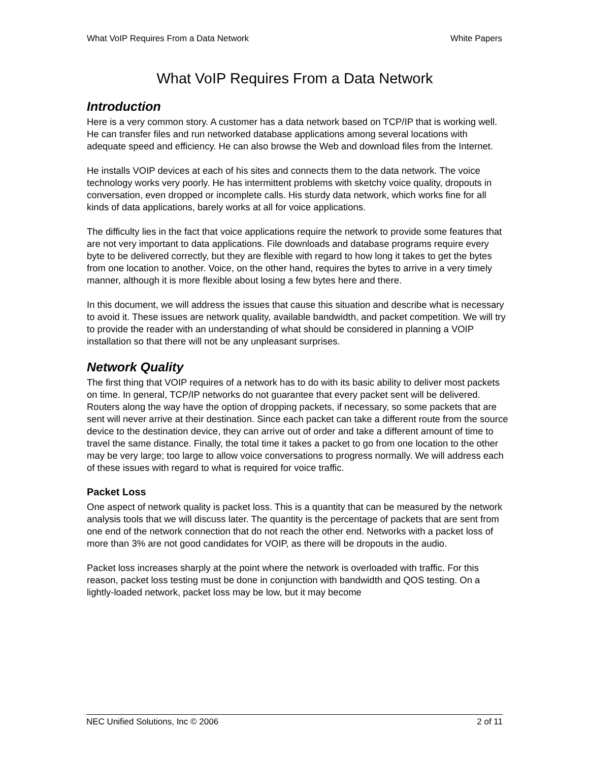What VoIP Requires From a Data Network White Papers
What VoIP Requires From a Data Network
Introduction
Here is a very common story. A customer has a data network based on TCP/IP that is working well. He can transfer files and run networked database applications among several locations with adequate speed and efficiency. He can also browse the Web and download files from the Internet.
He installs VOIP devices at each of his sites and connects them to the data network. The voice technology works very poorly. He has intermittent problems with sketchy voice quality, dropouts in conversation, even dropped or incomplete calls. His sturdy data network, which works fine for all kinds of data applications, barely works at all for voice applications.
The difficulty lies in the fact that voice applications require the network to provide some features that are not very important to data applications. File downloads and database programs require every byte to be delivered correctly, but they are flexible with regard to how long it takes to get the bytes from one location to another. Voice, on the other hand, requires the bytes to arrive in a very timely manner, although it is more flexible about losing a few bytes here and there.
In this document, we will address the issues that cause this situation and describe what is necessary to avoid it. These issues are network quality, available bandwidth, and packet competition. We will try to provide the reader with an understanding of what should be considered in planning a VOIP installation so that there will not be any unpleasant surprises.
Network Quality
The first thing that VOIP requires of a network has to do with its basic ability to deliver most packets on time. In general, TCP/IP networks do not guarantee that every packet sent will be delivered. Routers along the way have the option of dropping packets, if necessary, so some packets that are sent will never arrive at their destination. Since each packet can take a different route from the source device to the destination device, they can arrive out of order and take a different amount of time to travel the same distance. Finally, the total time it takes a packet to go from one location to the other may be very large; too large to allow voice conversations to progress normally. We will address each of these issues with regard to what is required for voice traffic.
Packet Loss
One aspect of network quality is packet loss. This is a quantity that can be measured by the network analysis tools that we will discuss later. The quantity is the percentage of packets that are sent from one end of the network connection that do not reach the other end. Networks with a packet loss of more than 3% are not good candidates for VOIP, as there will be dropouts in the audio.
Packet loss increases sharply at the point where the network is overloaded with traffic. For this reason, packet loss testing must be done in conjunction with bandwidth and QOS testing. On a lightly-loaded network, packet loss may be low, but it may become
NEC Unified Solutions, Inc © 2006 2 of 11